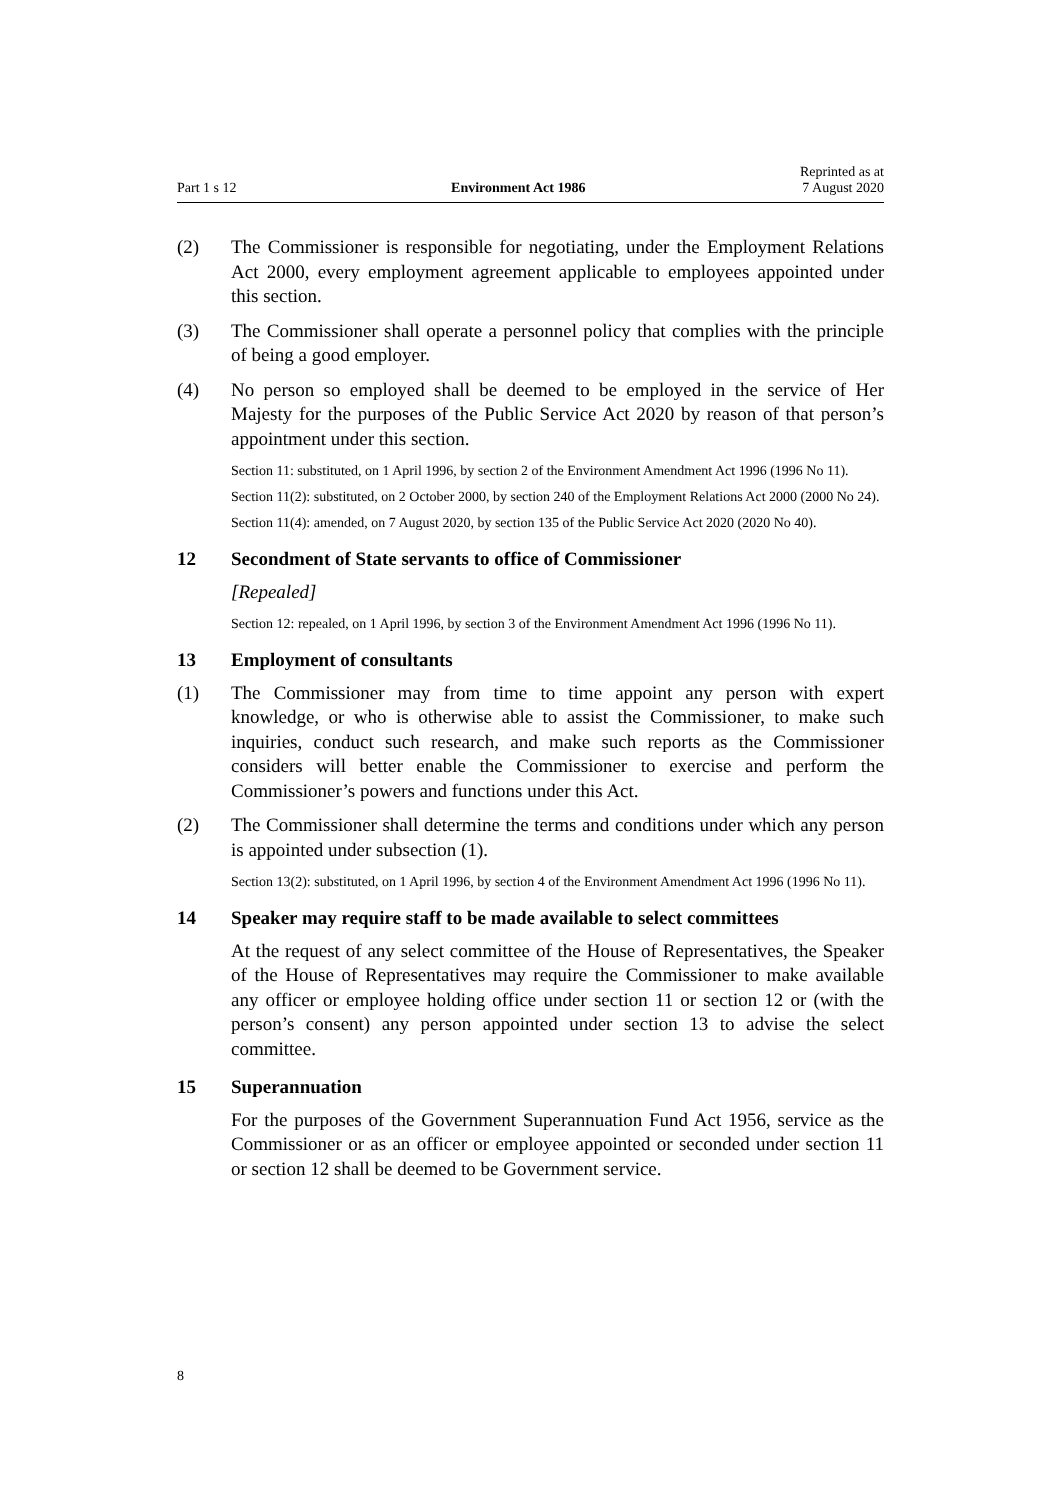Part 1 s 12 Environment Act 1986 Reprinted as at
7 August 2020
(2) The Commissioner is responsible for negotiating, under the Employment Relations Act 2000, every employment agreement applicable to employees appointed under this section.
(3) The Commissioner shall operate a personnel policy that complies with the principle of being a good employer.
(4) No person so employed shall be deemed to be employed in the service of Her Majesty for the purposes of the Public Service Act 2020 by reason of that person’s appointment under this section.
Section 11: substituted, on 1 April 1996, by section 2 of the Environment Amendment Act 1996 (1996 No 11).
Section 11(2): substituted, on 2 October 2000, by section 240 of the Employment Relations Act 2000 (2000 No 24).
Section 11(4): amended, on 7 August 2020, by section 135 of the Public Service Act 2020 (2020 No 40).
12 Secondment of State servants to office of Commissioner
[Repealed]
Section 12: repealed, on 1 April 1996, by section 3 of the Environment Amendment Act 1996 (1996 No 11).
13 Employment of consultants
(1) The Commissioner may from time to time appoint any person with expert knowledge, or who is otherwise able to assist the Commissioner, to make such inquiries, conduct such research, and make such reports as the Commissioner considers will better enable the Commissioner to exercise and perform the Commissioner’s powers and functions under this Act.
(2) The Commissioner shall determine the terms and conditions under which any person is appointed under subsection (1).
Section 13(2): substituted, on 1 April 1996, by section 4 of the Environment Amendment Act 1996 (1996 No 11).
14 Speaker may require staff to be made available to select committees
At the request of any select committee of the House of Representatives, the Speaker of the House of Representatives may require the Commissioner to make available any officer or employee holding office under section 11 or section 12 or (with the person’s consent) any person appointed under section 13 to advise the select committee.
15 Superannuation
For the purposes of the Government Superannuation Fund Act 1956, service as the Commissioner or as an officer or employee appointed or seconded under section 11 or section 12 shall be deemed to be Government service.
8